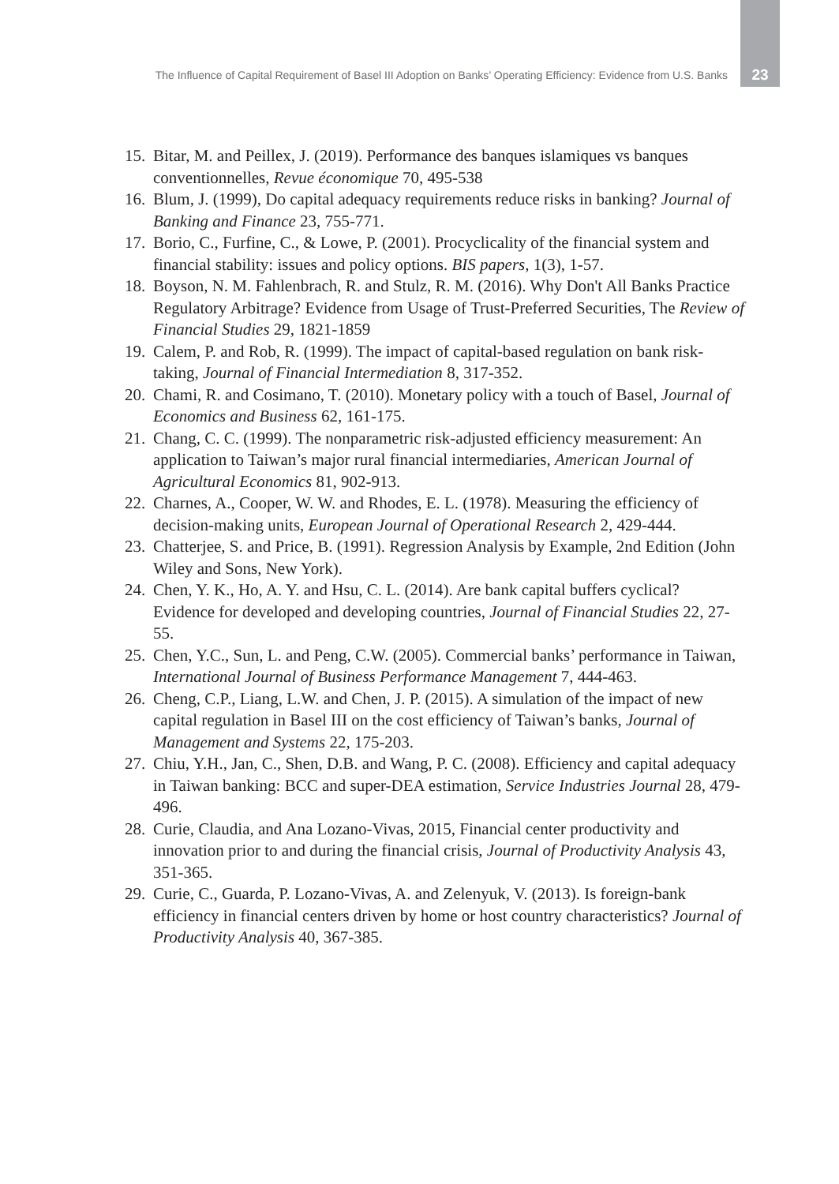The Influence of Capital Requirement of Basel III Adoption on Banks’ Operating Efficiency: Evidence from U.S. Banks 23
15. Bitar, M. and Peillex, J. (2019). Performance des banques islamiques vs banques conventionnelles, Revue économique 70, 495-538
16. Blum, J. (1999), Do capital adequacy requirements reduce risks in banking? Journal of Banking and Finance 23, 755-771.
17. Borio, C., Furfine, C., & Lowe, P. (2001). Procyclicality of the financial system and financial stability: issues and policy options. BIS papers, 1(3), 1-57.
18. Boyson, N. M. Fahlenbrach, R. and Stulz, R. M. (2016). Why Don't All Banks Practice Regulatory Arbitrage? Evidence from Usage of Trust-Preferred Securities, The Review of Financial Studies 29, 1821-1859
19. Calem, P. and Rob, R. (1999). The impact of capital-based regulation on bank risk-taking, Journal of Financial Intermediation 8, 317-352.
20. Chami, R. and Cosimano, T. (2010). Monetary policy with a touch of Basel, Journal of Economics and Business 62, 161-175.
21. Chang, C. C. (1999). The nonparametric risk-adjusted efficiency measurement: An application to Taiwan’s major rural financial intermediaries, American Journal of Agricultural Economics 81, 902-913.
22. Charnes, A., Cooper, W. W. and Rhodes, E. L. (1978). Measuring the efficiency of decision-making units, European Journal of Operational Research 2, 429-444.
23. Chatterjee, S. and Price, B. (1991). Regression Analysis by Example, 2nd Edition (John Wiley and Sons, New York).
24. Chen, Y. K., Ho, A. Y. and Hsu, C. L. (2014). Are bank capital buffers cyclical? Evidence for developed and developing countries, Journal of Financial Studies 22, 27-55.
25. Chen, Y.C., Sun, L. and Peng, C.W. (2005). Commercial banks’ performance in Taiwan, International Journal of Business Performance Management 7, 444-463.
26. Cheng, C.P., Liang, L.W. and Chen, J. P. (2015). A simulation of the impact of new capital regulation in Basel III on the cost efficiency of Taiwan’s banks, Journal of Management and Systems 22, 175-203.
27. Chiu, Y.H., Jan, C., Shen, D.B. and Wang, P. C. (2008). Efficiency and capital adequacy in Taiwan banking: BCC and super-DEA estimation, Service Industries Journal 28, 479-496.
28. Curie, Claudia, and Ana Lozano-Vivas, 2015, Financial center productivity and innovation prior to and during the financial crisis, Journal of Productivity Analysis 43, 351-365.
29. Curie, C., Guarda, P. Lozano-Vivas, A. and Zelenyuk, V. (2013). Is foreign-bank efficiency in financial centers driven by home or host country characteristics? Journal of Productivity Analysis 40, 367-385.